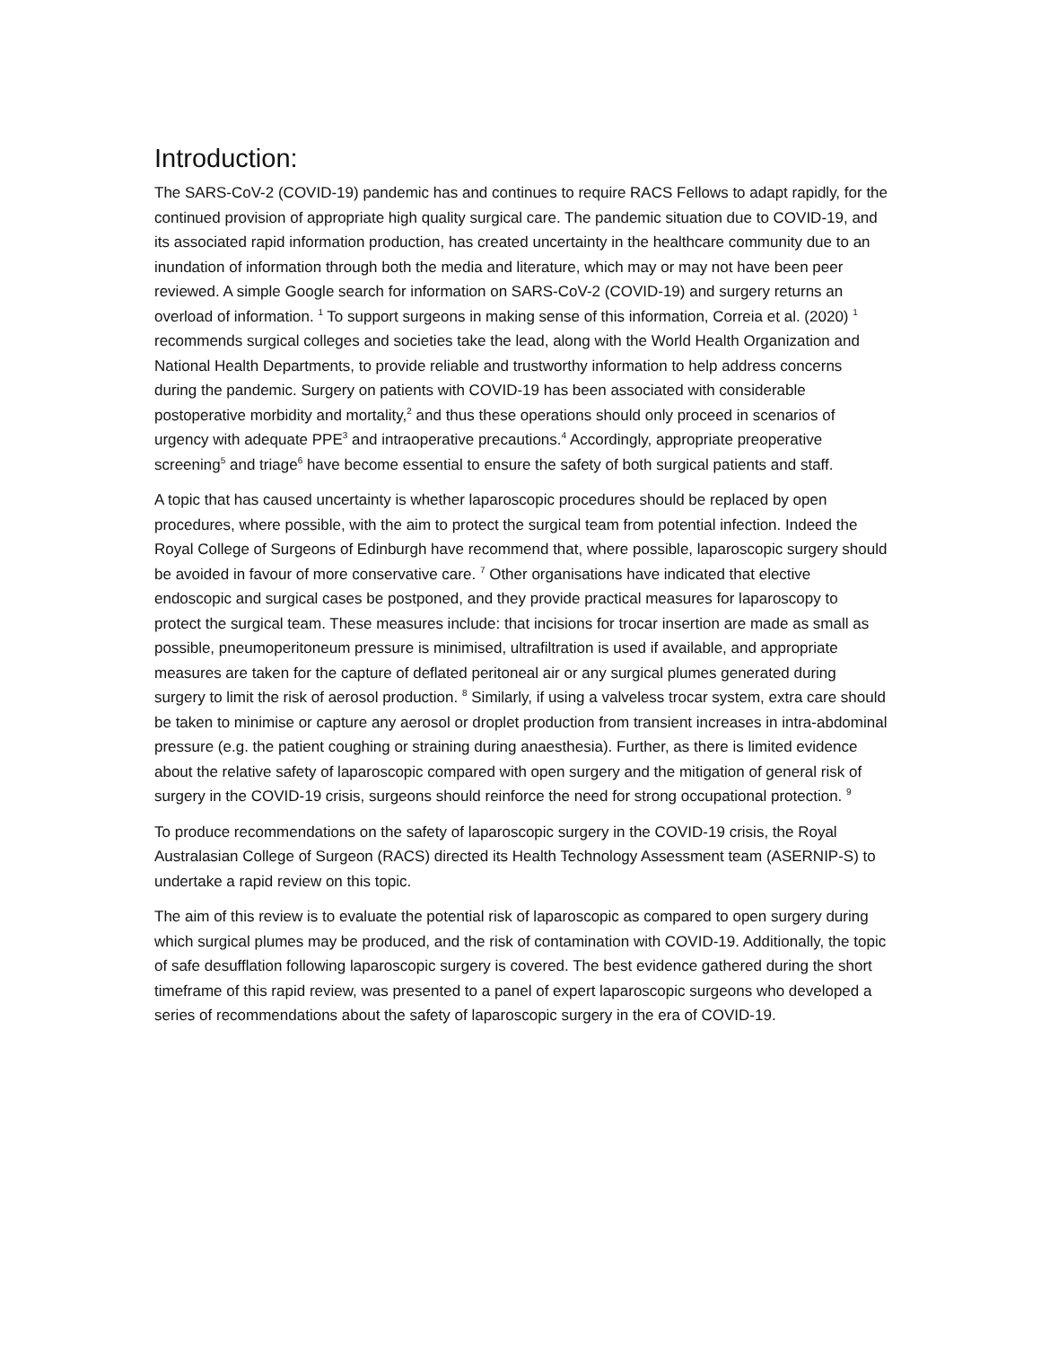Introduction:
The SARS-CoV-2 (COVID-19) pandemic has and continues to require RACS Fellows to adapt rapidly, for the continued provision of appropriate high quality surgical care. The pandemic situation due to COVID-19, and its associated rapid information production, has created uncertainty in the healthcare community due to an inundation of information through both the media and literature, which may or may not have been peer reviewed. A simple Google search for information on SARS-CoV-2 (COVID-19) and surgery returns an overload of information. <sup>1</sup> To support surgeons in making sense of this information, Correia et al. (2020) <sup>1</sup> recommends surgical colleges and societies take the lead, along with the World Health Organization and National Health Departments, to provide reliable and trustworthy information to help address concerns during the pandemic. Surgery on patients with COVID-19 has been associated with considerable postoperative morbidity and mortality,<sup>2</sup> and thus these operations should only proceed in scenarios of urgency with adequate PPE<sup>3</sup> and intraoperative precautions.<sup>4</sup> Accordingly, appropriate preoperative screening<sup>5</sup> and triage<sup>6</sup> have become essential to ensure the safety of both surgical patients and staff.
A topic that has caused uncertainty is whether laparoscopic procedures should be replaced by open procedures, where possible, with the aim to protect the surgical team from potential infection. Indeed the Royal College of Surgeons of Edinburgh have recommend that, where possible, laparoscopic surgery should be avoided in favour of more conservative care. <sup>7</sup> Other organisations have indicated that elective endoscopic and surgical cases be postponed, and they provide practical measures for laparoscopy to protect the surgical team. These measures include: that incisions for trocar insertion are made as small as possible, pneumoperitoneum pressure is minimised, ultrafiltration is used if available, and appropriate measures are taken for the capture of deflated peritoneal air or any surgical plumes generated during surgery to limit the risk of aerosol production. <sup>8</sup> Similarly, if using a valveless trocar system, extra care should be taken to minimise or capture any aerosol or droplet production from transient increases in intra-abdominal pressure (e.g. the patient coughing or straining during anaesthesia). Further, as there is limited evidence about the relative safety of laparoscopic compared with open surgery and the mitigation of general risk of surgery in the COVID-19 crisis, surgeons should reinforce the need for strong occupational protection. <sup>9</sup>
To produce recommendations on the safety of laparoscopic surgery in the COVID-19 crisis, the Royal Australasian College of Surgeon (RACS) directed its Health Technology Assessment team (ASERNIP-S) to undertake a rapid review on this topic.
The aim of this review is to evaluate the potential risk of laparoscopic as compared to open surgery during which surgical plumes may be produced, and the risk of contamination with COVID-19. Additionally, the topic of safe desufflation following laparoscopic surgery is covered. The best evidence gathered during the short timeframe of this rapid review, was presented to a panel of expert laparoscopic surgeons who developed a series of recommendations about the safety of laparoscopic surgery in the era of COVID-19.